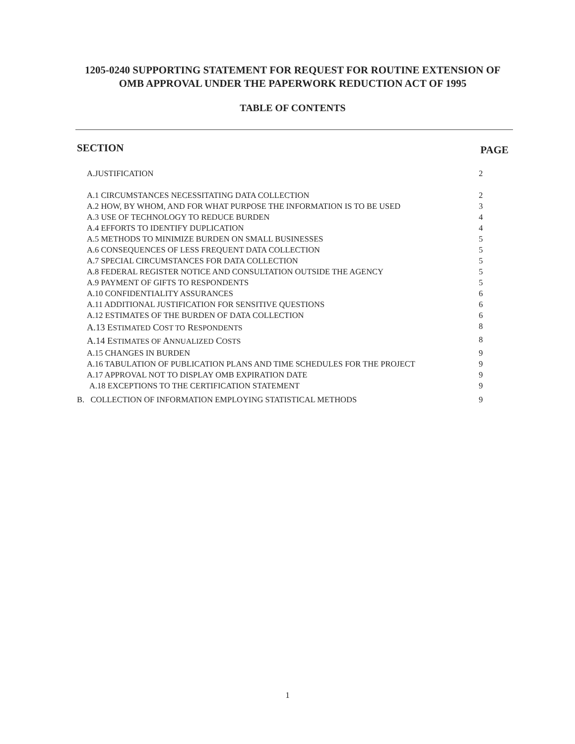1205-0240 SUPPORTING STATEMENT FOR REQUEST FOR ROUTINE EXTENSION OF OMB APPROVAL UNDER THE PAPERWORK REDUCTION ACT OF 1995
TABLE OF CONTENTS
SECTION PAGE
| A.JUSTIFICATION | 2 |
| A.1 CIRCUMSTANCES NECESSITATING DATA COLLECTION | 2 |
| A.2 HOW, BY WHOM, AND FOR WHAT PURPOSE THE INFORMATION IS TO BE USED | 3 |
| A.3 USE OF TECHNOLOGY TO REDUCE BURDEN | 4 |
| A.4 EFFORTS TO IDENTIFY DUPLICATION | 4 |
| A.5 METHODS TO MINIMIZE BURDEN ON SMALL BUSINESSES | 5 |
| A.6 CONSEQUENCES OF LESS FREQUENT DATA COLLECTION | 5 |
| A.7 SPECIAL CIRCUMSTANCES FOR DATA COLLECTION | 5 |
| A.8 FEDERAL REGISTER NOTICE AND CONSULTATION OUTSIDE THE AGENCY | 5 |
| A.9 PAYMENT OF GIFTS TO RESPONDENTS | 5 |
| A.10 CONFIDENTIALITY ASSURANCES | 6 |
| A.11 ADDITIONAL JUSTIFICATION FOR SENSITIVE QUESTIONS | 6 |
| A.12 ESTIMATES OF THE BURDEN OF DATA COLLECTION | 6 |
| A.13 E STIMATED C OST TO R ESPONDENTS | 8 |
| A.14 E STIMATES OF A NNUALIZED C OSTS | 8 |
| A.15 CHANGES IN BURDEN | 9 |
| A.16 TABULATION OF PUBLICATION PLANS AND TIME SCHEDULES FOR THE PROJECT | 9 |
| A.17 APPROVAL NOT TO DISPLAY OMB EXPIRATION DATE | 9 |
| A.18 EXCEPTIONS TO THE CERTIFICATION STATEMENT | 9 |
| B. COLLECTION OF INFORMATION EMPLOYING STATISTICAL METHODS | 9 |
1